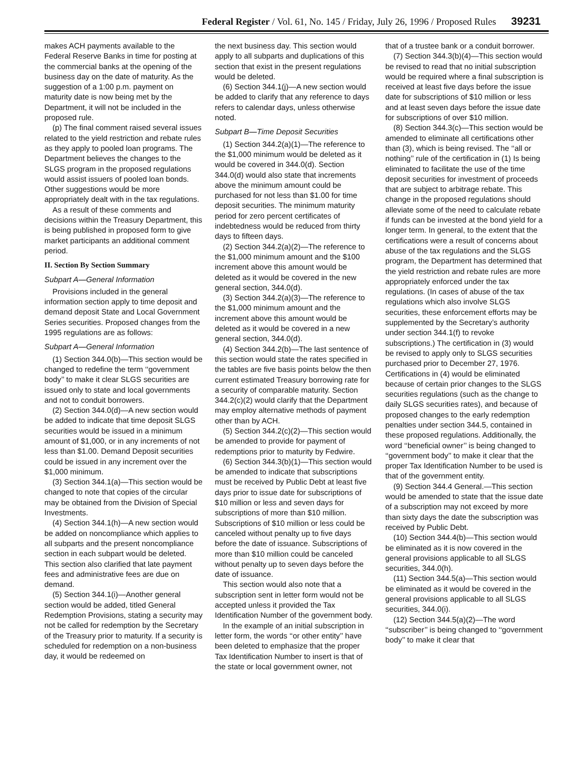Federal Register / Vol. 61, No. 145 / Friday, July 26, 1996 / Proposed Rules 39231
makes ACH payments available to the Federal Reserve Banks in time for posting at the commercial banks at the opening of the business day on the date of maturity. As the suggestion of a 1:00 p.m. payment on maturity date is now being met by the Department, it will not be included in the proposed rule.
(p) The final comment raised several issues related to the yield restriction and rebate rules as they apply to pooled loan programs. The Department believes the changes to the SLGS program in the proposed regulations would assist issuers of pooled loan bonds. Other suggestions would be more appropriately dealt with in the tax regulations.
As a result of these comments and decisions within the Treasury Department, this is being published in proposed form to give market participants an additional comment period.
II. Section By Section Summary
Subpart A—General Information
Provisions included in the general information section apply to time deposit and demand deposit State and Local Government Series securities. Proposed changes from the 1995 regulations are as follows:
Subpart A—General Information
(1) Section 344.0(b)—This section would be changed to redefine the term ‘‘government body’’ to make it clear SLGS securities are issued only to state and local governments and not to conduit borrowers.
(2) Section 344.0(d)—A new section would be added to indicate that time deposit SLGS securities would be issued in a minimum amount of $1,000, or in any increments of not less than $1.00. Demand Deposit securities could be issued in any increment over the $1,000 minimum.
(3) Section 344.1(a)—This section would be changed to note that copies of the circular may be obtained from the Division of Special Investments.
(4) Section 344.1(h)—A new section would be added on noncompliance which applies to all subparts and the present noncompliance section in each subpart would be deleted. This section also clarified that late payment fees and administrative fees are due on demand.
(5) Section 344.1(i)—Another general section would be added, titled General Redemption Provisions, stating a security may not be called for redemption by the Secretary of the Treasury prior to maturity. If a security is scheduled for redemption on a non-business day, it would be redeemed on
the next business day. This section would apply to all subparts and duplications of this section that exist in the present regulations would be deleted.
(6) Section 344.1(j)—A new section would be added to clarify that any reference to days refers to calendar days, unless otherwise noted.
Subpart B—Time Deposit Securities
(1) Section 344.2(a)(1)—The reference to the $1,000 minimum would be deleted as it would be covered in 344.0(d). Section 344.0(d) would also state that increments above the minimum amount could be purchased for not less than $1.00 for time deposit securities. The minimum maturity period for zero percent certificates of indebtedness would be reduced from thirty days to fifteen days.
(2) Section 344.2(a)(2)—The reference to the $1,000 minimum amount and the $100 increment above this amount would be deleted as it would be covered in the new general section, 344.0(d).
(3) Section 344.2(a)(3)—The reference to the $1,000 minimum amount and the increment above this amount would be deleted as it would be covered in a new general section, 344.0(d).
(4) Section 344.2(b)—The last sentence of this section would state the rates specified in the tables are five basis points below the then current estimated Treasury borrowing rate for a security of comparable maturity. Section 344.2(c)(2) would clarify that the Department may employ alternative methods of payment other than by ACH.
(5) Section 344.2(c)(2)—This section would be amended to provide for payment of redemptions prior to maturity by Fedwire.
(6) Section 344.3(b)(1)—This section would be amended to indicate that subscriptions must be received by Public Debt at least five days prior to issue date for subscriptions of $10 million or less and seven days for subscriptions of more than $10 million. Subscriptions of $10 million or less could be canceled without penalty up to five days before the date of issuance. Subscriptions of more than $10 million could be canceled without penalty up to seven days before the date of issuance.
This section would also note that a subscription sent in letter form would not be accepted unless it provided the Tax Identification Number of the government body.
In the example of an initial subscription in letter form, the words ‘‘or other entity’’ have been deleted to emphasize that the proper Tax Identification Number to insert is that of the state or local government owner, not
that of a trustee bank or a conduit borrower.
(7) Section 344.3(b)(4)—This section would be revised to read that no initial subscription would be required where a final subscription is received at least five days before the issue date for subscriptions of $10 million or less and at least seven days before the issue date for subscriptions of over $10 million.
(8) Section 344.3(c)—This section would be amended to eliminate all certifications other than (3), which is being revised. The ‘‘all or nothing’’ rule of the certification in (1) Is being eliminated to facilitate the use of the time deposit securities for investment of proceeds that are subject to arbitrage rebate. This change in the proposed regulations should alleviate some of the need to calculate rebate if funds can be invested at the bond yield for a longer term. In general, to the extent that the certifications were a result of concerns about abuse of the tax regulations and the SLGS program, the Department has determined that the yield restriction and rebate rules are more appropriately enforced under the tax regulations. (In cases of abuse of the tax regulations which also involve SLGS securities, these enforcement efforts may be supplemented by the Secretary’s authority under section 344.1(f) to revoke subscriptions.) The certification in (3) would be revised to apply only to SLGS securities purchased prior to December 27, 1976. Certifications in (4) would be eliminated because of certain prior changes to the SLGS securities regulations (such as the change to daily SLGS securities rates), and because of proposed changes to the early redemption penalties under section 344.5, contained in these proposed regulations. Additionally, the word ‘‘beneficial owner’’ is being changed to ‘‘government body’’ to make it clear that the proper Tax Identification Number to be used is that of the government entity.
(9) Section 344.4 General.—This section would be amended to state that the issue date of a subscription may not exceed by more than sixty days the date the subscription was received by Public Debt.
(10) Section 344.4(b)—This section would be eliminated as it is now covered in the general provisions applicable to all SLGS securities, 344.0(h).
(11) Section 344.5(a)—This section would be eliminated as it would be covered in the general provisions applicable to all SLGS securities, 344.0(i).
(12) Section 344.5(a)(2)—The word ‘‘subscriber’’ is being changed to ‘‘government body’’ to make it clear that